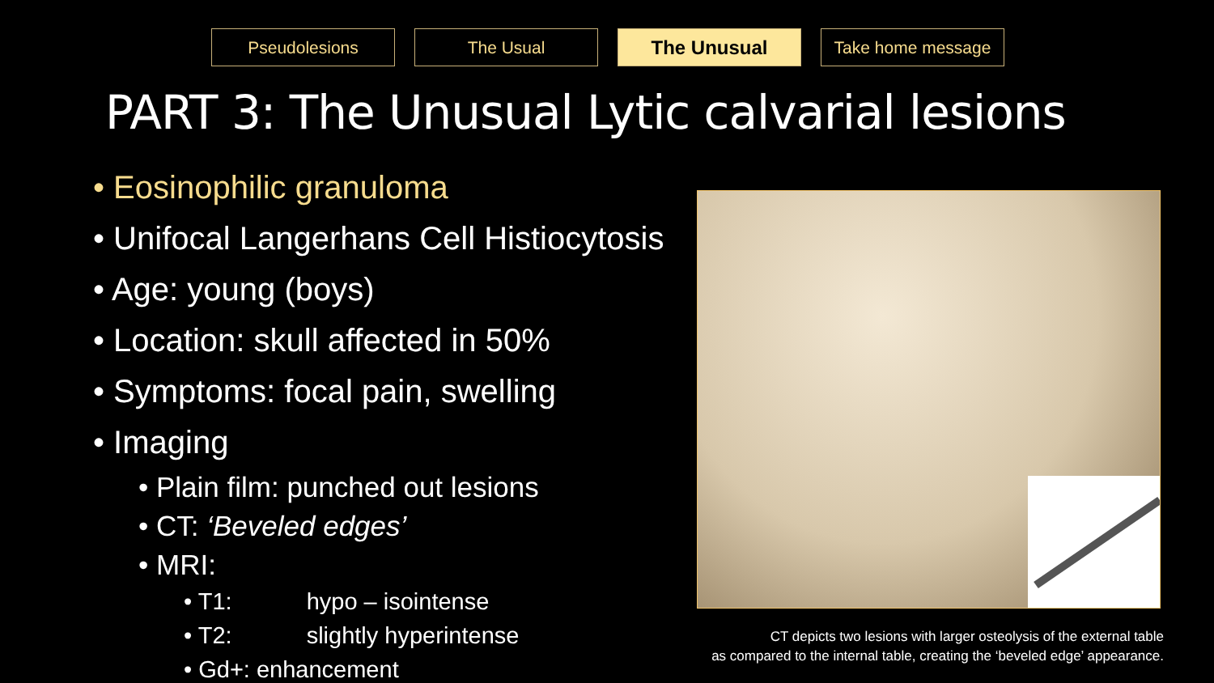Pseudolesions The Usual The Unusual Take home message
PART 3: The Unusual Lytic calvarial lesions
• Eosinophilic granuloma
• Unifocal Langerhans Cell Histiocytosis
• Age: young (boys)
• Location: skull affected in 50%
• Symptoms: focal pain, swelling
• Imaging
• Plain film: punched out lesions
• CT: ‘Beveled edges’
• MRI:
• T1: hypo – isointense
• T2: slightly hyperintense
• Gd+: enhancement
CT depicts two lesions with larger osteolysis of the external table
as compared to the internal table, creating the ‘beveled edge’ appearance.